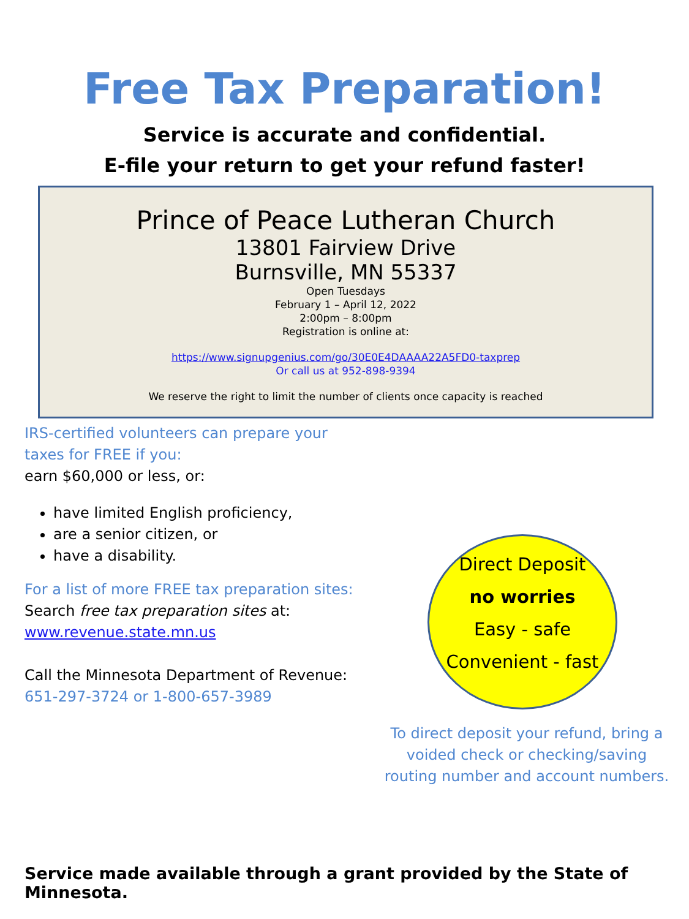Free Tax Preparation!
Service is accurate and confidential.
E-file your return to get your refund faster!
Prince of Peace Lutheran Church
13801 Fairview Drive
Burnsville, MN 55337
Open Tuesdays
February 1 – April 12, 2022
2:00pm – 8:00pm
Registration is online at:
https://www.signupgenius.com/go/30E0E4DAAAA22A5FD0-taxprep
Or call us at 952-898-9394
We reserve the right to limit the number of clients once capacity is reached
IRS-certified volunteers can prepare your taxes for FREE if you:
earn $60,000 or less, or:
have limited English proficiency,
are a senior citizen, or
have a disability.
For a list of more FREE tax preparation sites:
Search free tax preparation sites at:
www.revenue.state.mn.us
Call the Minnesota Department of Revenue:
651-297-3724 or 1-800-657-3989
Direct Deposit
no worries
Easy - safe
Convenient - fast
To direct deposit your refund, bring a voided check or checking/saving routing number and account numbers.
Service made available through a grant provided by the State of Minnesota.